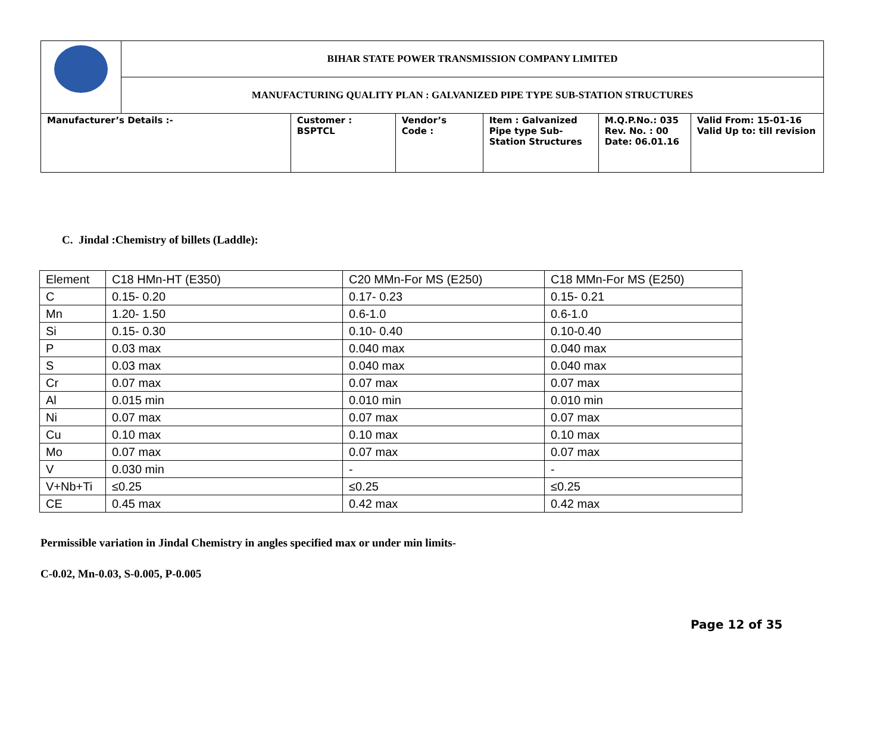| | BIHAR STATE POWER TRANSMISSION COMPANY LIMITED | | | | | |
| | MANUFACTURING QUALITY PLAN : GALVANIZED PIPE TYPE SUB-STATION STRUCTURES | | | | | |
| Manufacturer’s Details :- | | Customer : BSPTCL | Vendor’s Code : | Item : Galvanized Pipe type Sub- Station Structures | M.Q.P.No.: 035 Rev. No. : 00 Date: 06.01.16 | Valid From: 15-01-16 Valid Up to: till revision |
C. Jindal :Chemistry of billets (Laddle):
| Element | C18 HMn-HT (E350) | C20 MMn-For MS (E250) | C18 MMn-For MS (E250) |
| C | 0.15- 0.20 | 0.17- 0.23 | 0.15- 0.21 |
| Mn | 1.20- 1.50 | 0.6-1.0 | 0.6-1.0 |
| Si | 0.15- 0.30 | 0.10- 0.40 | 0.10-0.40 |
| P | 0.03 max | 0.040 max | 0.040 max |
| S | 0.03 max | 0.040 max | 0.040 max |
| Cr | 0.07 max | 0.07 max | 0.07 max |
| Al | 0.015 min | 0.010 min | 0.010 min |
| Ni | 0.07 max | 0.07 max | 0.07 max |
| Cu | 0.10 max | 0.10 max | 0.10 max |
| Mo | 0.07 max | 0.07 max | 0.07 max |
| V | 0.030 min | - | - |
| V+Nb+Ti | ≤0.25 | ≤0.25 | ≤0.25 |
| CE | 0.45 max | 0.42 max | 0.42 max |
Permissible variation in Jindal Chemistry in angles specified max or under min limits-
C-0.02, Mn-0.03, S-0.005, P-0.005
Page 12 of 35